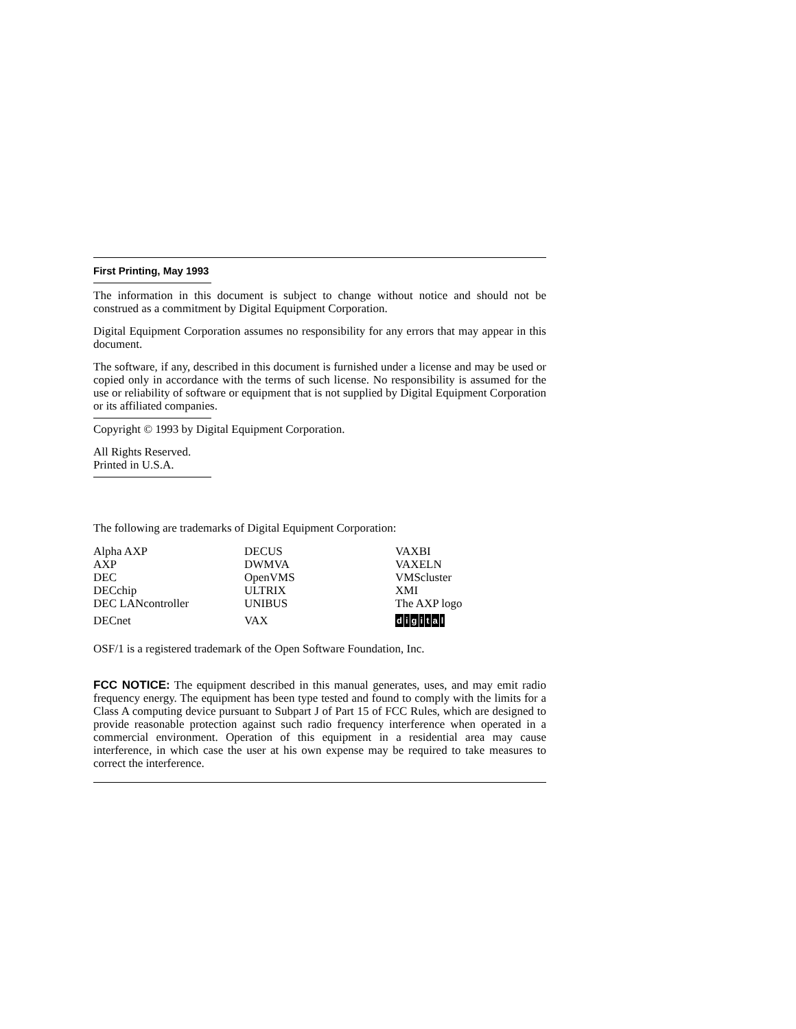First Printing, May 1993
The information in this document is subject to change without notice and should not be construed as a commitment by Digital Equipment Corporation.
Digital Equipment Corporation assumes no responsibility for any errors that may appear in this document.
The software, if any, described in this document is furnished under a license and may be used or copied only in accordance with the terms of such license. No responsibility is assumed for the use or reliability of software or equipment that is not supplied by Digital Equipment Corporation or its affiliated companies.
Copyright © 1993 by Digital Equipment Corporation.
All Rights Reserved.
Printed in U.S.A.
The following are trademarks of Digital Equipment Corporation:
| Alpha AXP | DECUS | VAXBI |
| AXP | DWMVA | VAXELN |
| DEC | OpenVMS | VMScluster |
| DECchip | ULTRIX | XMI |
| DEC LANcontroller | UNIBUS | The AXP logo |
| DECnet | VAX | d i g i t a l |
OSF/1 is a registered trademark of the Open Software Foundation, Inc.
FCC NOTICE: The equipment described in this manual generates, uses, and may emit radio frequency energy. The equipment has been type tested and found to comply with the limits for a Class A computing device pursuant to Subpart J of Part 15 of FCC Rules, which are designed to provide reasonable protection against such radio frequency interference when operated in a commercial environment. Operation of this equipment in a residential area may cause interference, in which case the user at his own expense may be required to take measures to correct the interference.